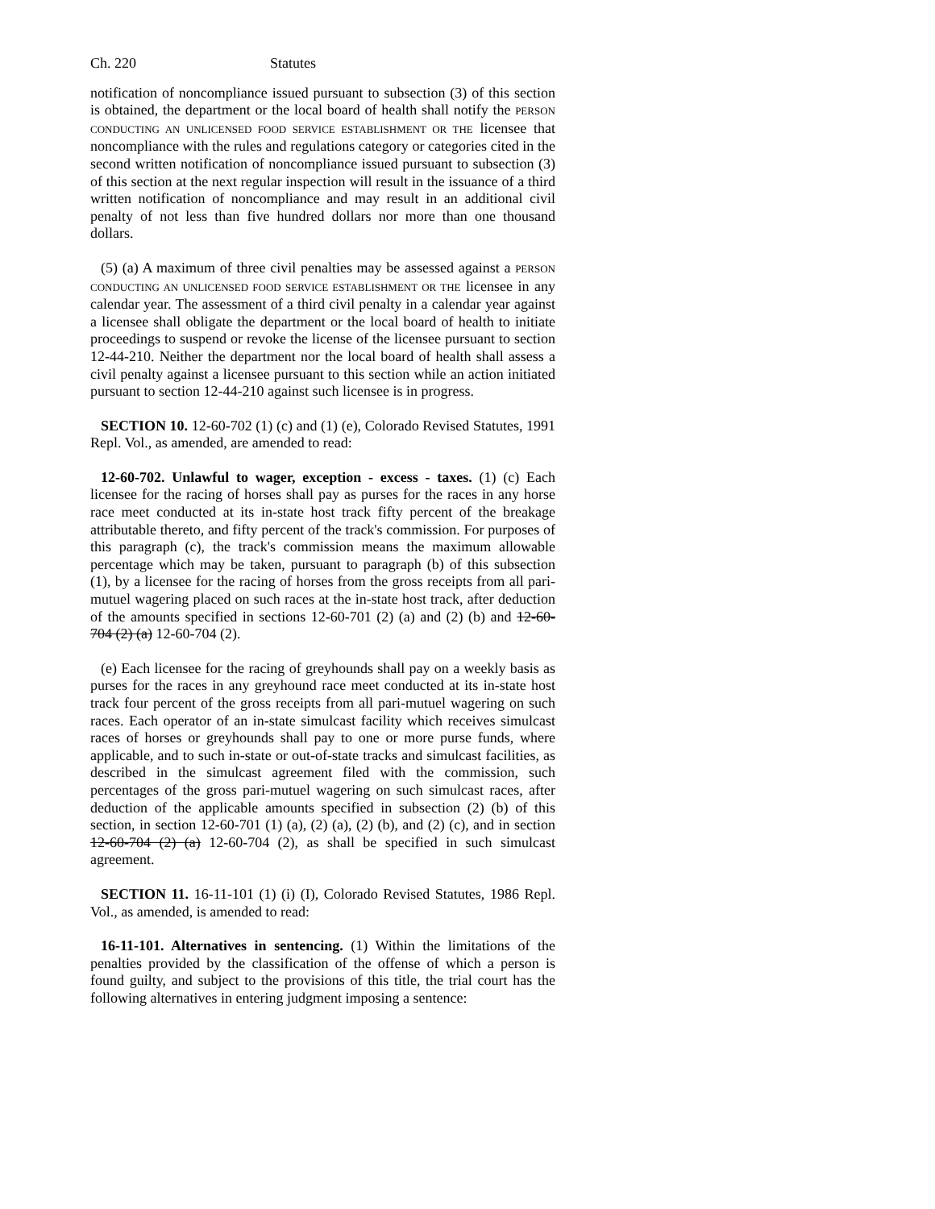Ch. 220 Statutes
notification of noncompliance issued pursuant to subsection (3) of this section is obtained, the department or the local board of health shall notify the PERSON CONDUCTING AN UNLICENSED FOOD SERVICE ESTABLISHMENT OR THE licensee that noncompliance with the rules and regulations category or categories cited in the second written notification of noncompliance issued pursuant to subsection (3) of this section at the next regular inspection will result in the issuance of a third written notification of noncompliance and may result in an additional civil penalty of not less than five hundred dollars nor more than one thousand dollars.
(5) (a) A maximum of three civil penalties may be assessed against a PERSON CONDUCTING AN UNLICENSED FOOD SERVICE ESTABLISHMENT OR THE licensee in any calendar year. The assessment of a third civil penalty in a calendar year against a licensee shall obligate the department or the local board of health to initiate proceedings to suspend or revoke the license of the licensee pursuant to section 12-44-210. Neither the department nor the local board of health shall assess a civil penalty against a licensee pursuant to this section while an action initiated pursuant to section 12-44-210 against such licensee is in progress.
SECTION 10. 12-60-702 (1) (c) and (1) (e), Colorado Revised Statutes, 1991 Repl. Vol., as amended, are amended to read:
12-60-702. Unlawful to wager, exception - excess - taxes. (1) (c) Each licensee for the racing of horses shall pay as purses for the races in any horse race meet conducted at its in-state host track fifty percent of the breakage attributable thereto, and fifty percent of the track's commission. For purposes of this paragraph (c), the track's commission means the maximum allowable percentage which may be taken, pursuant to paragraph (b) of this subsection (1), by a licensee for the racing of horses from the gross receipts from all pari-mutuel wagering placed on such races at the in-state host track, after deduction of the amounts specified in sections 12-60-701 (2) (a) and (2) (b) and 12-60-704 (2) (a) 12-60-704 (2).
(e) Each licensee for the racing of greyhounds shall pay on a weekly basis as purses for the races in any greyhound race meet conducted at its in-state host track four percent of the gross receipts from all pari-mutuel wagering on such races. Each operator of an in-state simulcast facility which receives simulcast races of horses or greyhounds shall pay to one or more purse funds, where applicable, and to such in-state or out-of-state tracks and simulcast facilities, as described in the simulcast agreement filed with the commission, such percentages of the gross pari-mutuel wagering on such simulcast races, after deduction of the applicable amounts specified in subsection (2) (b) of this section, in section 12-60-701 (1) (a), (2) (a), (2) (b), and (2) (c), and in section 12-60-704 (2) (a) 12-60-704 (2), as shall be specified in such simulcast agreement.
SECTION 11. 16-11-101 (1) (i) (I), Colorado Revised Statutes, 1986 Repl. Vol., as amended, is amended to read:
16-11-101. Alternatives in sentencing. (1) Within the limitations of the penalties provided by the classification of the offense of which a person is found guilty, and subject to the provisions of this title, the trial court has the following alternatives in entering judgment imposing a sentence: